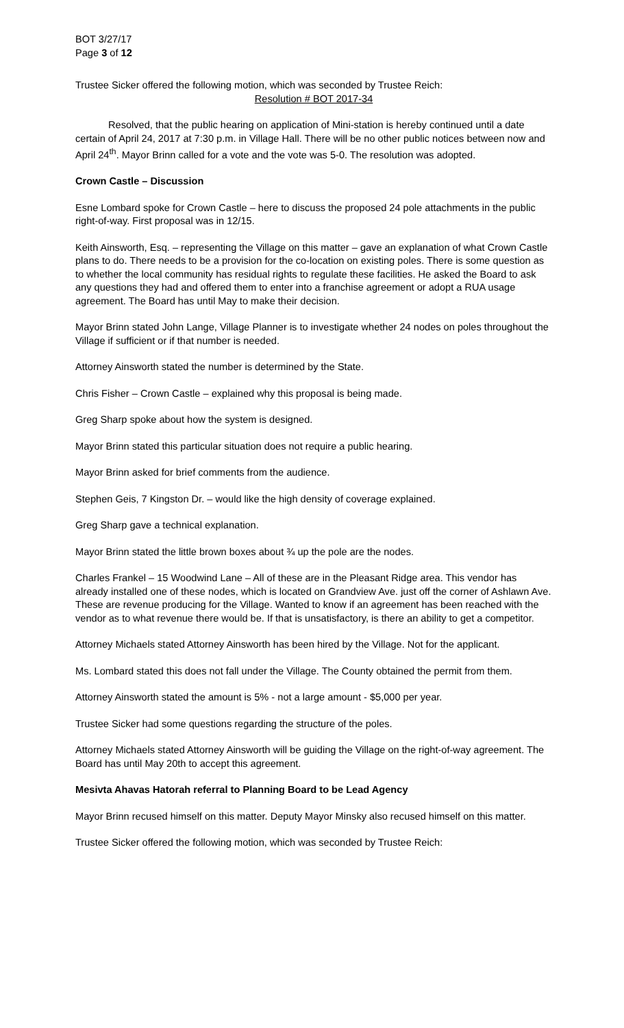BOT 3/27/17
Page 3 of 12
Trustee Sicker offered the following motion, which was seconded by Trustee Reich:
Resolution # BOT 2017-34
Resolved, that the public hearing on application of Mini-station is hereby continued until a date certain of April 24, 2017 at 7:30 p.m. in Village Hall. There will be no other public notices between now and April 24<sup>th</sup>. Mayor Brinn called for a vote and the vote was 5-0. The resolution was adopted.
Crown Castle – Discussion
Esne Lombard spoke for Crown Castle – here to discuss the proposed 24 pole attachments in the public right-of-way. First proposal was in 12/15.
Keith Ainsworth, Esq. – representing the Village on this matter – gave an explanation of what Crown Castle plans to do. There needs to be a provision for the co-location on existing poles. There is some question as to whether the local community has residual rights to regulate these facilities. He asked the Board to ask any questions they had and offered them to enter into a franchise agreement or adopt a RUA usage agreement. The Board has until May to make their decision.
Mayor Brinn stated John Lange, Village Planner is to investigate whether 24 nodes on poles throughout the Village if sufficient or if that number is needed.
Attorney Ainsworth stated the number is determined by the State.
Chris Fisher – Crown Castle – explained why this proposal is being made.
Greg Sharp spoke about how the system is designed.
Mayor Brinn stated this particular situation does not require a public hearing.
Mayor Brinn asked for brief comments from the audience.
Stephen Geis, 7 Kingston Dr. – would like the high density of coverage explained.
Greg Sharp gave a technical explanation.
Mayor Brinn stated the little brown boxes about ¾ up the pole are the nodes.
Charles Frankel – 15 Woodwind Lane – All of these are in the Pleasant Ridge area. This vendor has already installed one of these nodes, which is located on Grandview Ave. just off the corner of Ashlawn Ave. These are revenue producing for the Village. Wanted to know if an agreement has been reached with the vendor as to what revenue there would be. If that is unsatisfactory, is there an ability to get a competitor.
Attorney Michaels stated Attorney Ainsworth has been hired by the Village. Not for the applicant.
Ms. Lombard stated this does not fall under the Village. The County obtained the permit from them.
Attorney Ainsworth stated the amount is 5% - not a large amount - $5,000 per year.
Trustee Sicker had some questions regarding the structure of the poles.
Attorney Michaels stated Attorney Ainsworth will be guiding the Village on the right-of-way agreement. The Board has until May 20th to accept this agreement.
Mesivta Ahavas Hatorah referral to Planning Board to be Lead Agency
Mayor Brinn recused himself on this matter. Deputy Mayor Minsky also recused himself on this matter.
Trustee Sicker offered the following motion, which was seconded by Trustee Reich: